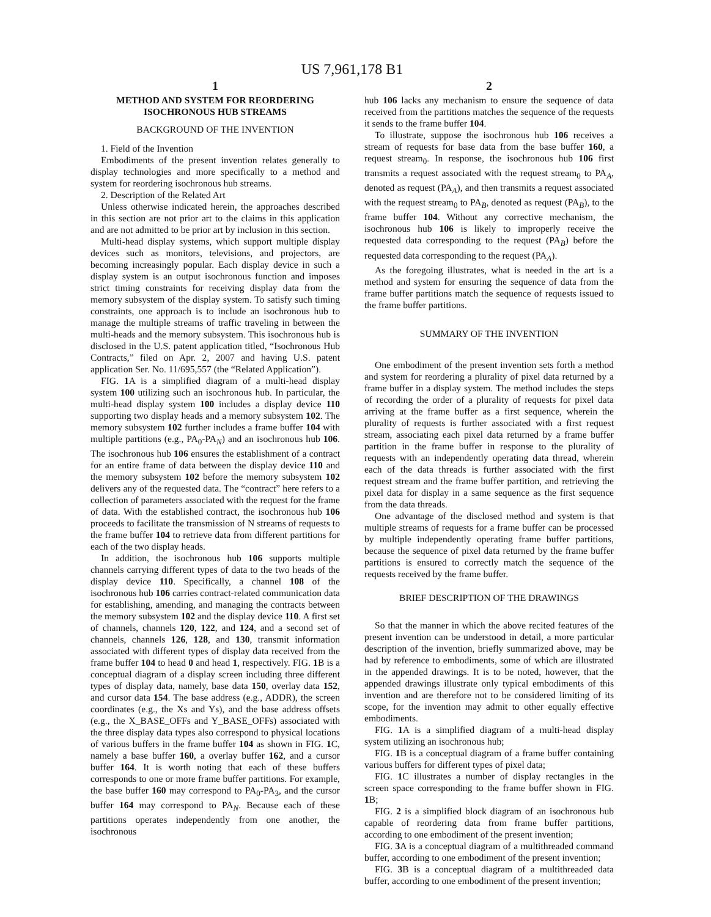US 7,961,178 B1
1
METHOD AND SYSTEM FOR REORDERING ISOCHRONOUS HUB STREAMS
BACKGROUND OF THE INVENTION
1. Field of the Invention
Embodiments of the present invention relates generally to display technologies and more specifically to a method and system for reordering isochronous hub streams.
2. Description of the Related Art
Unless otherwise indicated herein, the approaches described in this section are not prior art to the claims in this application and are not admitted to be prior art by inclusion in this section.
Multi-head display systems, which support multiple display devices such as monitors, televisions, and projectors, are becoming increasingly popular. Each display device in such a display system is an output isochronous function and imposes strict timing constraints for receiving display data from the memory subsystem of the display system. To satisfy such timing constraints, one approach is to include an isochronous hub to manage the multiple streams of traffic traveling in between the multi-heads and the memory subsystem. This isochronous hub is disclosed in the U.S. patent application titled, “Isochronous Hub Contracts,” filed on Apr. 2, 2007 and having U.S. patent application Ser. No. 11/695,557 (the “Related Application”).
FIG. 1 A is a simplified diagram of a multi-head display system 100 utilizing such an isochronous hub. In particular, the multi-head display system 100 includes a display device 110 supporting two display heads and a memory subsystem 102. The memory subsystem 102 further includes a frame buffer 104 with multiple partitions (e.g., PA<sub>0</sub>-PA<sub>N</sub>) and an isochronous hub 106. The isochronous hub 106 ensures the establishment of a contract for an entire frame of data between the display device 110 and the memory subsystem 102 before the memory subsystem 102 delivers any of the requested data. The “contract” here refers to a collection of parameters associated with the request for the frame of data. With the established contract, the isochronous hub 106 proceeds to facilitate the transmission of N streams of requests to the frame buffer 104 to retrieve data from different partitions for each of the two display heads.
In addition, the isochronous hub 106 supports multiple channels carrying different types of data to the two heads of the display device 110. Specifically, a channel 108 of the isochronous hub 106 carries contract-related communication data for establishing, amending, and managing the contracts between the memory subsystem 102 and the display device 110. A first set of channels, channels 120, 122, and 124, and a second set of channels, channels 126, 128, and 130, transmit information associated with different types of display data received from the frame buffer 104 to head 0 and head 1, respectively. FIG. 1 B is a conceptual diagram of a display screen including three different types of display data, namely, base data 150, overlay data 152, and cursor data 154. The base address (e.g., ADDR), the screen coordinates (e.g., the Xs and Ys), and the base address offsets (e.g., the X_BASE_OFFs and Y_BASE_OFFs) associated with the three display data types also correspond to physical locations of various buffers in the frame buffer 104 as shown in FIG. 1 C, namely a base buffer 160, a overlay buffer 162, and a cursor buffer 164. It is worth noting that each of these buffers corresponds to one or more frame buffer partitions. For example, the base buffer 160 may correspond to PA<sub>0</sub>-PA<sub>3</sub>, and the cursor buffer 164 may correspond to PA<sub>N</sub>. Because each of these partitions operates independently from one another, the isochronous
2
hub 106 lacks any mechanism to ensure the sequence of data received from the partitions matches the sequence of the requests it sends to the frame buffer 104.
To illustrate, suppose the isochronous hub 106 receives a stream of requests for base data from the base buffer 160, a request stream<sub>0</sub>. In response, the isochronous hub 106 first transmits a request associated with the request stream<sub>0</sub> to PA<sub>A</sub>, denoted as request (PA<sub>A</sub>), and then transmits a request associated with the request stream<sub>0</sub> to PA<sub>B</sub>, denoted as request (PA<sub>B</sub>), to the frame buffer 104. Without any corrective mechanism, the isochronous hub 106 is likely to improperly receive the requested data corresponding to the request (PA<sub>B</sub>) before the requested data corresponding to the request (PA<sub>A</sub>).
As the foregoing illustrates, what is needed in the art is a method and system for ensuring the sequence of data from the frame buffer partitions match the sequence of requests issued to the frame buffer partitions.
SUMMARY OF THE INVENTION
One embodiment of the present invention sets forth a method and system for reordering a plurality of pixel data returned by a frame buffer in a display system. The method includes the steps of recording the order of a plurality of requests for pixel data arriving at the frame buffer as a first sequence, wherein the plurality of requests is further associated with a first request stream, associating each pixel data returned by a frame buffer partition in the frame buffer in response to the plurality of requests with an independently operating data thread, wherein each of the data threads is further associated with the first request stream and the frame buffer partition, and retrieving the pixel data for display in a same sequence as the first sequence from the data threads.
One advantage of the disclosed method and system is that multiple streams of requests for a frame buffer can be processed by multiple independently operating frame buffer partitions, because the sequence of pixel data returned by the frame buffer partitions is ensured to correctly match the sequence of the requests received by the frame buffer.
BRIEF DESCRIPTION OF THE DRAWINGS
So that the manner in which the above recited features of the present invention can be understood in detail, a more particular description of the invention, briefly summarized above, may be had by reference to embodiments, some of which are illustrated in the appended drawings. It is to be noted, however, that the appended drawings illustrate only typical embodiments of this invention and are therefore not to be considered limiting of its scope, for the invention may admit to other equally effective embodiments.
FIG. 1 A is a simplified diagram of a multi-head display system utilizing an isochronous hub;
FIG. 1 B is a conceptual diagram of a frame buffer containing various buffers for different types of pixel data;
FIG. 1 C illustrates a number of display rectangles in the screen space corresponding to the frame buffer shown in FIG. 1 B;
FIG. 2 is a simplified block diagram of an isochronous hub capable of reordering data from frame buffer partitions, according to one embodiment of the present invention;
FIG. 3 A is a conceptual diagram of a multithreaded command buffer, according to one embodiment of the present invention;
FIG. 3 B is a conceptual diagram of a multithreaded data buffer, according to one embodiment of the present invention;